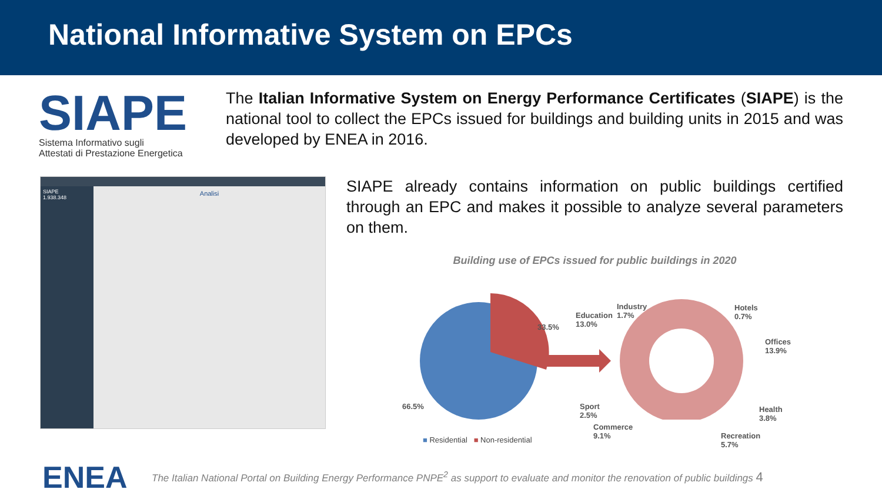National Informative System on EPCs
SIAPE
Sistema Informativo sugli
Attestati di Prestazione Energetica
The Italian Informative System on Energy Performance Certificates (SIAPE) is the national tool to collect the EPCs issued for buildings and building units in 2015 and was developed by ENEA in 2016.
SIAPE
1.938.348
Analisi
SIAPE already contains information on public buildings certified through an EPC and makes it possible to analyze several parameters on them.
Building use of EPCs issued for public buildings in 2020
33.5%
66.5%
Education
13.0%
Industry
1.7%
Hotels
0.7%
Offices
13.9%
Health
3.8%
Recreation
5.7%
Sport
2.5%
Commerce
9.1% ■ Residential ■ Non-residential
ENEA
The Italian National Portal on Building Energy Performance PNPE<sup>2</sup> as support to evaluate and monitor the renovation of public buildings 4